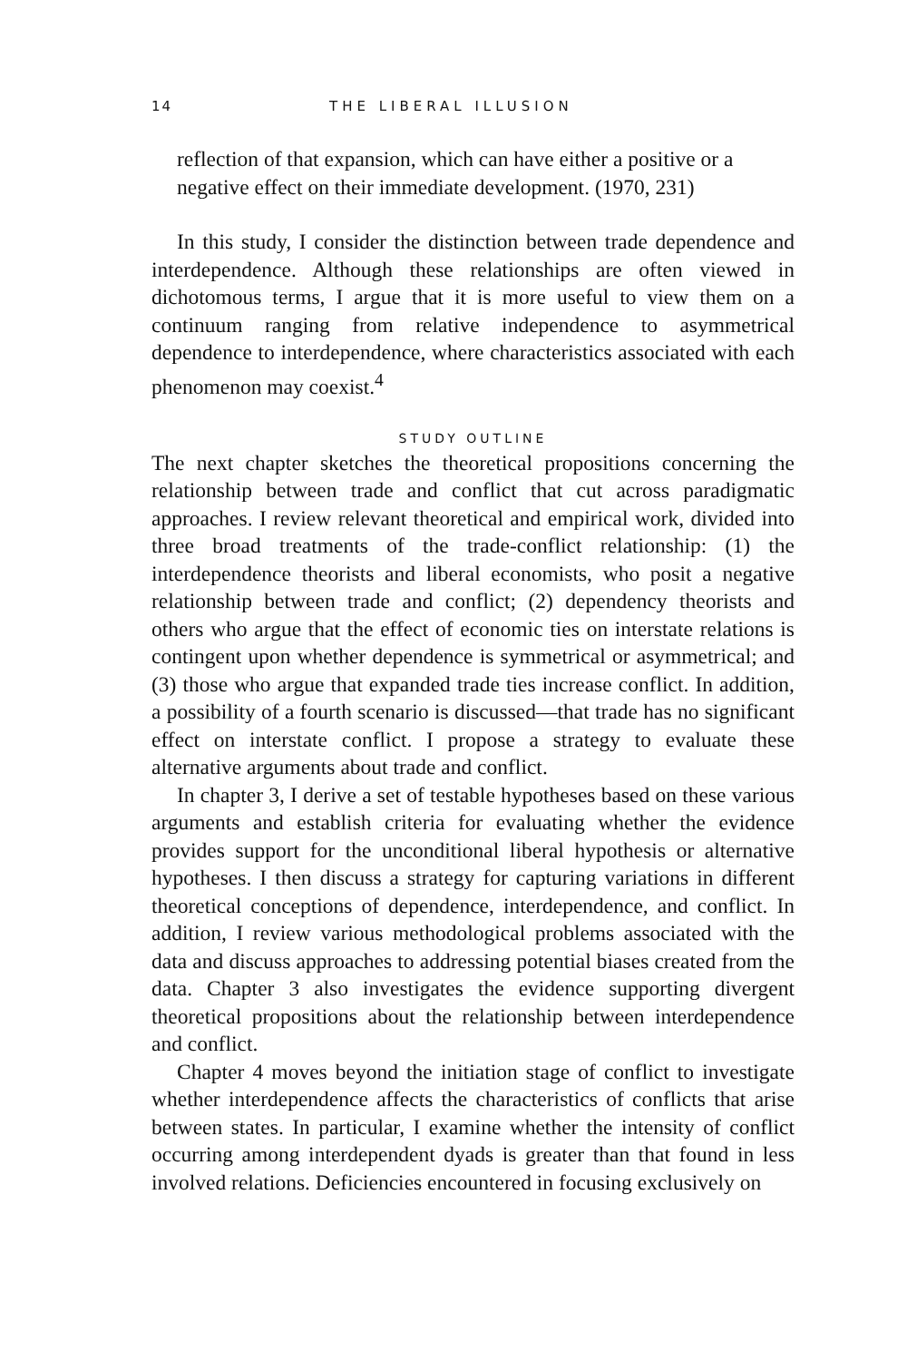14 THE LIBERAL ILLUSION
reflection of that expansion, which can have either a positive or a negative effect on their immediate development. (1970, 231)
In this study, I consider the distinction between trade dependence and interdependence. Although these relationships are often viewed in dichotomous terms, I argue that it is more useful to view them on a continuum ranging from relative independence to asymmetrical dependence to interdependence, where characteristics associated with each phenomenon may coexist.<sup>4</sup>
STUDY OUTLINE
The next chapter sketches the theoretical propositions concerning the relationship between trade and conflict that cut across paradigmatic approaches. I review relevant theoretical and empirical work, divided into three broad treatments of the trade-conflict relationship: (1) the interdependence theorists and liberal economists, who posit a negative relationship between trade and conflict; (2) dependency theorists and others who argue that the effect of economic ties on interstate relations is contingent upon whether dependence is symmetrical or asymmetrical; and (3) those who argue that expanded trade ties increase conflict. In addition, a possibility of a fourth scenario is discussed—that trade has no significant effect on interstate conflict. I propose a strategy to evaluate these alternative arguments about trade and conflict.
In chapter 3, I derive a set of testable hypotheses based on these various arguments and establish criteria for evaluating whether the evidence provides support for the unconditional liberal hypothesis or alternative hypotheses. I then discuss a strategy for capturing variations in different theoretical conceptions of dependence, interdependence, and conflict. In addition, I review various methodological problems associated with the data and discuss approaches to addressing potential biases created from the data. Chapter 3 also investigates the evidence supporting divergent theoretical propositions about the relationship between interdependence and conflict.
Chapter 4 moves beyond the initiation stage of conflict to investigate whether interdependence affects the characteristics of conflicts that arise between states. In particular, I examine whether the intensity of conflict occurring among interdependent dyads is greater than that found in less involved relations. Deficiencies encountered in focusing exclusively on